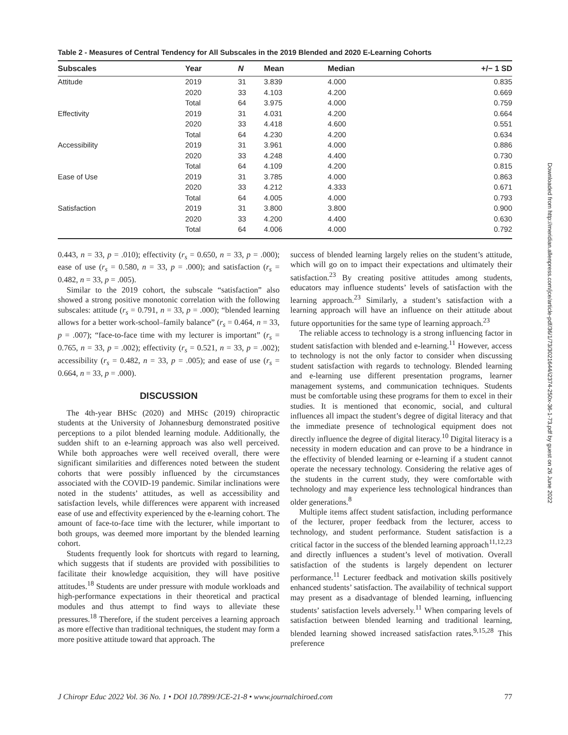Table 2 - Measures of Central Tendency for All Subscales in the 2019 Blended and 2020 E-Learning Cohorts
| Subscales | Year | N | Mean | Median | +/− 1 SD |
| --- | --- | --- | --- | --- | --- |
| Attitude | 2019 | 31 | 3.839 | 4.000 | 0.835 |
| | 2020 | 33 | 4.103 | 4.200 | 0.669 |
| | Total | 64 | 3.975 | 4.000 | 0.759 |
| Effectivity | 2019 | 31 | 4.031 | 4.200 | 0.664 |
| | 2020 | 33 | 4.418 | 4.600 | 0.551 |
| | Total | 64 | 4.230 | 4.200 | 0.634 |
| Accessibility | 2019 | 31 | 3.961 | 4.000 | 0.886 |
| | 2020 | 33 | 4.248 | 4.400 | 0.730 |
| | Total | 64 | 4.109 | 4.200 | 0.815 |
| Ease of Use | 2019 | 31 | 3.785 | 4.000 | 0.863 |
| | 2020 | 33 | 4.212 | 4.333 | 0.671 |
| | Total | 64 | 4.005 | 4.000 | 0.793 |
| Satisfaction | 2019 | 31 | 3.800 | 3.800 | 0.900 |
| | 2020 | 33 | 4.200 | 4.400 | 0.630 |
| | Total | 64 | 4.006 | 4.000 | 0.792 |
0.443, n = 33, p = .010); effectivity (r<sub>s</sub> = 0.650, n = 33, p = .000); ease of use (r<sub>s</sub> = 0.580, n = 33, p = .000); and satisfaction (r<sub>s</sub> = 0.482, n = 33, p = .005).
Similar to the 2019 cohort, the subscale “satisfaction” also showed a strong positive monotonic correlation with the following subscales: attitude (r<sub>s</sub> = 0.791, n = 33, p = .000); “blended learning allows for a better work-school–family balance” (r<sub>s</sub> = 0.464, n = 33, p = .007); “face-to-face time with my lecturer is important” (r<sub>s</sub> = 0.765, n = 33, p = .002); effectivity (r<sub>s</sub> = 0.521, n = 33, p = .002); accessibility (r<sub>s</sub> = 0.482, n = 33, p = .005); and ease of use (r<sub>s</sub> = 0.664, n = 33, p = .000).
DISCUSSION
The 4th-year BHSc (2020) and MHSc (2019) chiropractic students at the University of Johannesburg demonstrated positive perceptions to a pilot blended learning module. Additionally, the sudden shift to an e-learning approach was also well perceived. While both approaches were well received overall, there were significant similarities and differences noted between the student cohorts that were possibly influenced by the circumstances associated with the COVID-19 pandemic. Similar inclinations were noted in the students’ attitudes, as well as accessibility and satisfaction levels, while differences were apparent with increased ease of use and effectivity experienced by the e-learning cohort. The amount of face-to-face time with the lecturer, while important to both groups, was deemed more important by the blended learning cohort.
Students frequently look for shortcuts with regard to learning, which suggests that if students are provided with possibilities to facilitate their knowledge acquisition, they will have positive attitudes.<sup>18</sup> Students are under pressure with module workloads and high-performance expectations in their theoretical and practical modules and thus attempt to find ways to alleviate these pressures.<sup>18</sup> Therefore, if the student perceives a learning approach as more effective than traditional techniques, the student may form a more positive attitude toward that approach. The
success of blended learning largely relies on the student’s attitude, which will go on to impact their expectations and ultimately their satisfaction.<sup>23</sup> By creating positive attitudes among students, educators may influence students’ levels of satisfaction with the learning approach.<sup>23</sup> Similarly, a student’s satisfaction with a learning approach will have an influence on their attitude about future opportunities for the same type of learning approach.<sup>23</sup>
The reliable access to technology is a strong influencing factor in student satisfaction with blended and e-learning.<sup>11</sup> However, access to technology is not the only factor to consider when discussing student satisfaction with regards to technology. Blended learning and e-learning use different presentation programs, learner management systems, and communication techniques. Students must be comfortable using these programs for them to excel in their studies. It is mentioned that economic, social, and cultural influences all impact the student’s degree of digital literacy and that the immediate presence of technological equipment does not directly influence the degree of digital literacy.<sup>10</sup> Digital literacy is a necessity in modern education and can prove to be a hindrance in the effectivity of blended learning or e-learning if a student cannot operate the necessary technology. Considering the relative ages of the students in the current study, they were comfortable with technology and may experience less technological hindrances than older generations.<sup>8</sup>
Multiple items affect student satisfaction, including performance of the lecturer, proper feedback from the lecturer, access to technology, and student performance. Student satisfaction is a critical factor in the success of the blended learning approach<sup>11,12,23</sup> and directly influences a student’s level of motivation. Overall satisfaction of the students is largely dependent on lecturer performance.<sup>11</sup> Lecturer feedback and motivation skills positively enhanced students’ satisfaction. The availability of technical support may present as a disadvantage of blended learning, influencing students’ satisfaction levels adversely.<sup>11</sup> When comparing levels of satisfaction between blended learning and traditional learning, blended learning showed increased satisfaction rates.<sup>9,15,28</sup> This preference
J Chiropr Educ 2022 Vol. 36 No. 1 • DOI 10.7899/JCE-21-8 • www.journalchiroed.com 77
Downloaded from http://meridian.allenpress.com/jce/article-pdf/36/1/73/3021644/i2374-250x-36-1-73.pdf by guest on 26 June 2022